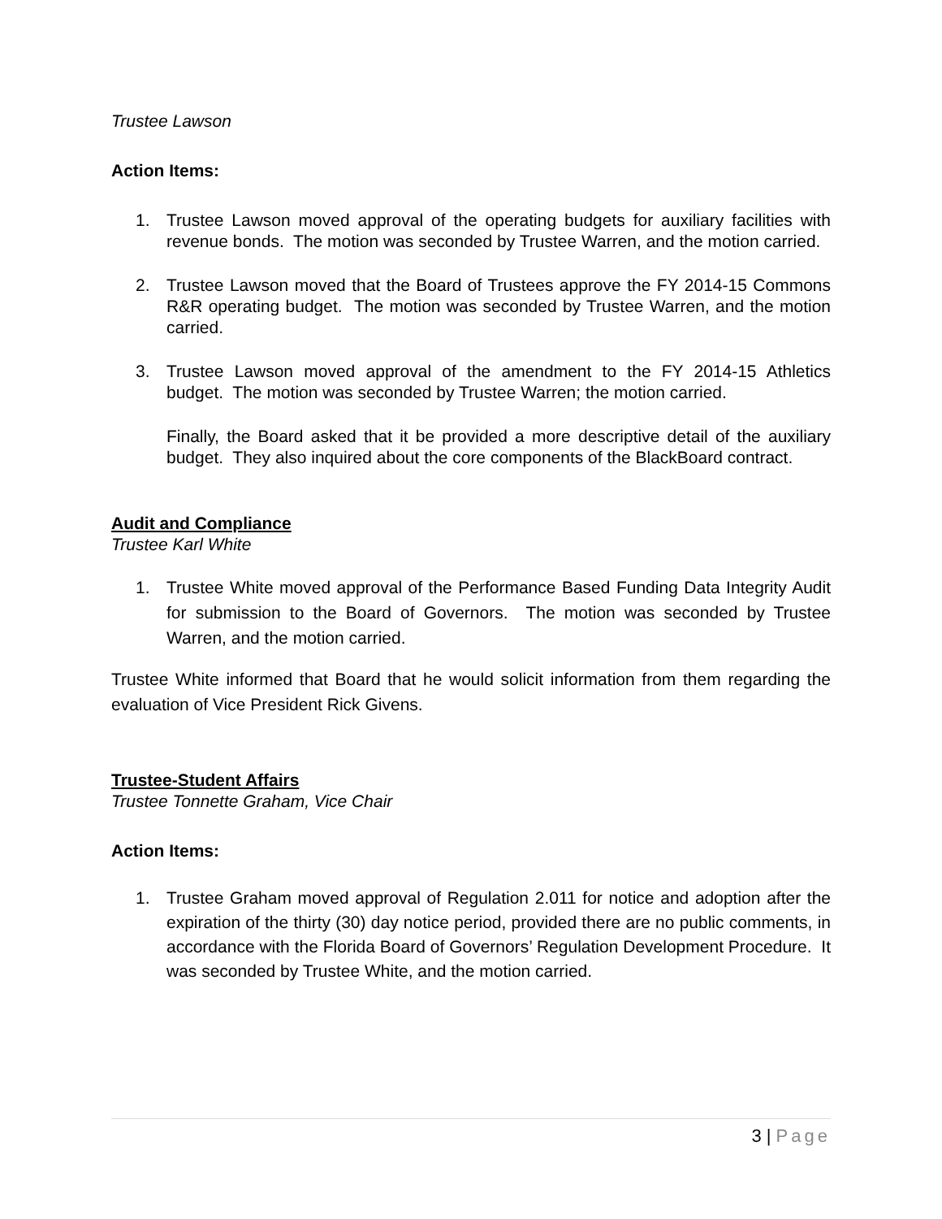Trustee Lawson
Action Items:
1. Trustee Lawson moved approval of the operating budgets for auxiliary facilities with revenue bonds. The motion was seconded by Trustee Warren, and the motion carried.
2. Trustee Lawson moved that the Board of Trustees approve the FY 2014-15 Commons R&R operating budget. The motion was seconded by Trustee Warren, and the motion carried.
3. Trustee Lawson moved approval of the amendment to the FY 2014-15 Athletics budget. The motion was seconded by Trustee Warren; the motion carried.
Finally, the Board asked that it be provided a more descriptive detail of the auxiliary budget. They also inquired about the core components of the BlackBoard contract.
Audit and Compliance
Trustee Karl White
1. Trustee White moved approval of the Performance Based Funding Data Integrity Audit for submission to the Board of Governors. The motion was seconded by Trustee Warren, and the motion carried.
Trustee White informed that Board that he would solicit information from them regarding the evaluation of Vice President Rick Givens.
Trustee-Student Affairs
Trustee Tonnette Graham, Vice Chair
Action Items:
1. Trustee Graham moved approval of Regulation 2.011 for notice and adoption after the expiration of the thirty (30) day notice period, provided there are no public comments, in accordance with the Florida Board of Governors’ Regulation Development Procedure. It was seconded by Trustee White, and the motion carried.
3 | Page